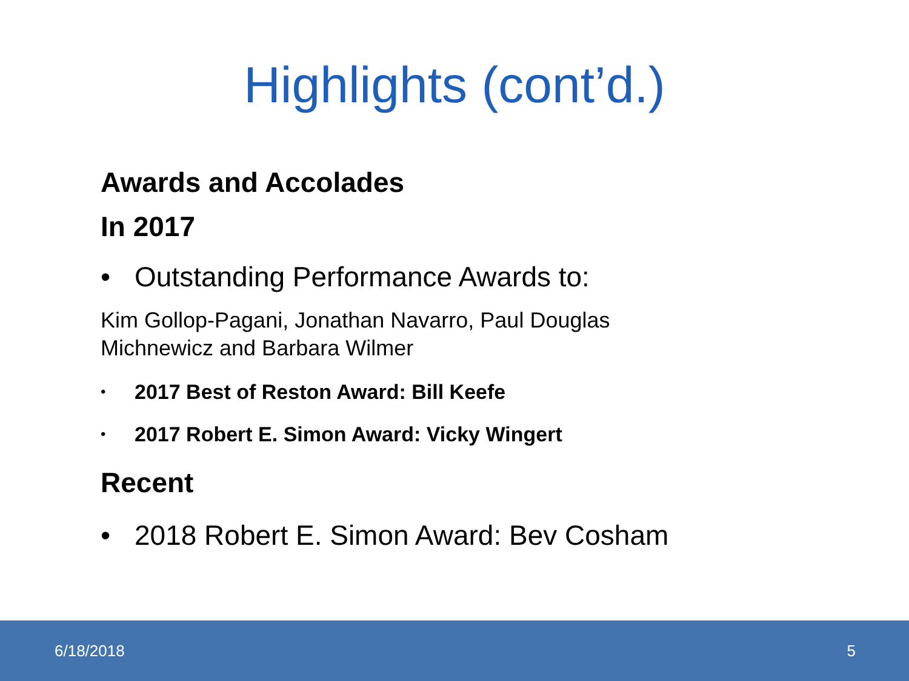Highlights (cont’d.)
Awards and Accolades
In 2017
• Outstanding Performance Awards to:
Kim Gollop-Pagani, Jonathan Navarro, Paul Douglas
Michnewicz and Barbara Wilmer
• 2017 Best of Reston Award: Bill Keefe
• 2017 Robert E. Simon Award: Vicky Wingert
Recent
• 2018 Robert E. Simon Award: Bev Cosham
6/18/2018 5